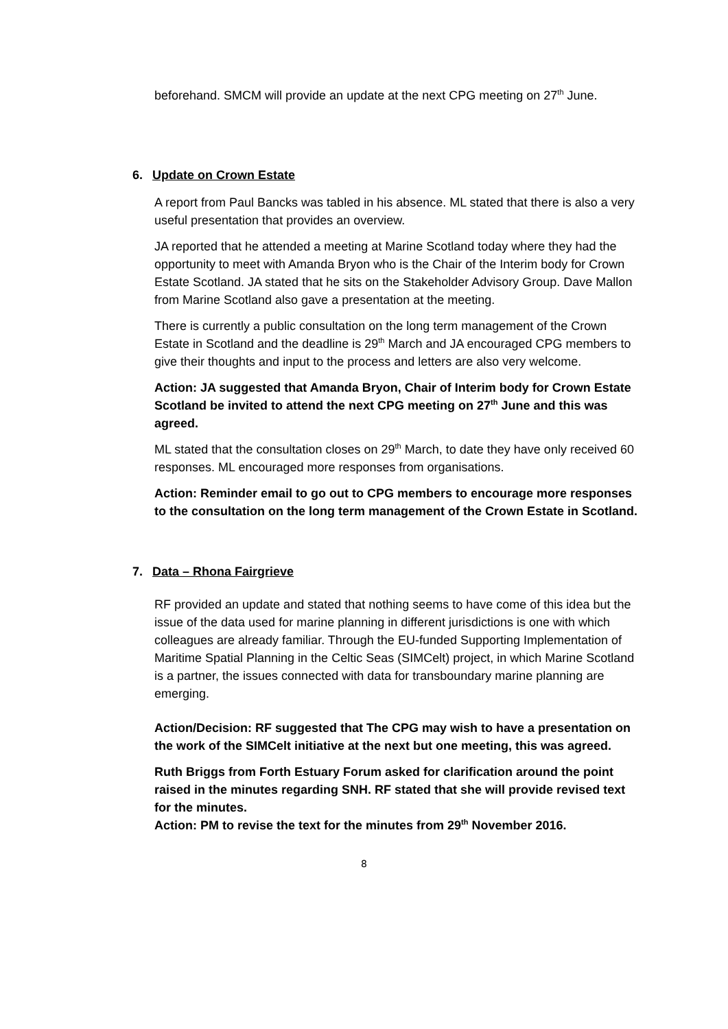beforehand. SMCM will provide an update at the next CPG meeting on 27<sup>th</sup> June.
6. Update on Crown Estate
A report from Paul Bancks was tabled in his absence. ML stated that there is also a very useful presentation that provides an overview.
JA reported that he attended a meeting at Marine Scotland today where they had the opportunity to meet with Amanda Bryon who is the Chair of the Interim body for Crown Estate Scotland. JA stated that he sits on the Stakeholder Advisory Group. Dave Mallon from Marine Scotland also gave a presentation at the meeting.
There is currently a public consultation on the long term management of the Crown Estate in Scotland and the deadline is 29<sup>th</sup> March and JA encouraged CPG members to give their thoughts and input to the process and letters are also very welcome.
Action: JA suggested that Amanda Bryon, Chair of Interim body for Crown Estate Scotland be invited to attend the next CPG meeting on 27<sup>th</sup> June and this was agreed.
ML stated that the consultation closes on 29<sup>th</sup> March, to date they have only received 60 responses. ML encouraged more responses from organisations.
Action: Reminder email to go out to CPG members to encourage more responses to the consultation on the long term management of the Crown Estate in Scotland.
7. Data – Rhona Fairgrieve
RF provided an update and stated that nothing seems to have come of this idea but the issue of the data used for marine planning in different jurisdictions is one with which colleagues are already familiar. Through the EU-funded Supporting Implementation of Maritime Spatial Planning in the Celtic Seas (SIMCelt) project, in which Marine Scotland is a partner, the issues connected with data for transboundary marine planning are emerging.
Action/Decision: RF suggested that The CPG may wish to have a presentation on the work of the SIMCelt initiative at the next but one meeting, this was agreed.
Ruth Briggs from Forth Estuary Forum asked for clarification around the point raised in the minutes regarding SNH. RF stated that she will provide revised text for the minutes.
Action: PM to revise the text for the minutes from 29<sup>th</sup> November 2016.
8